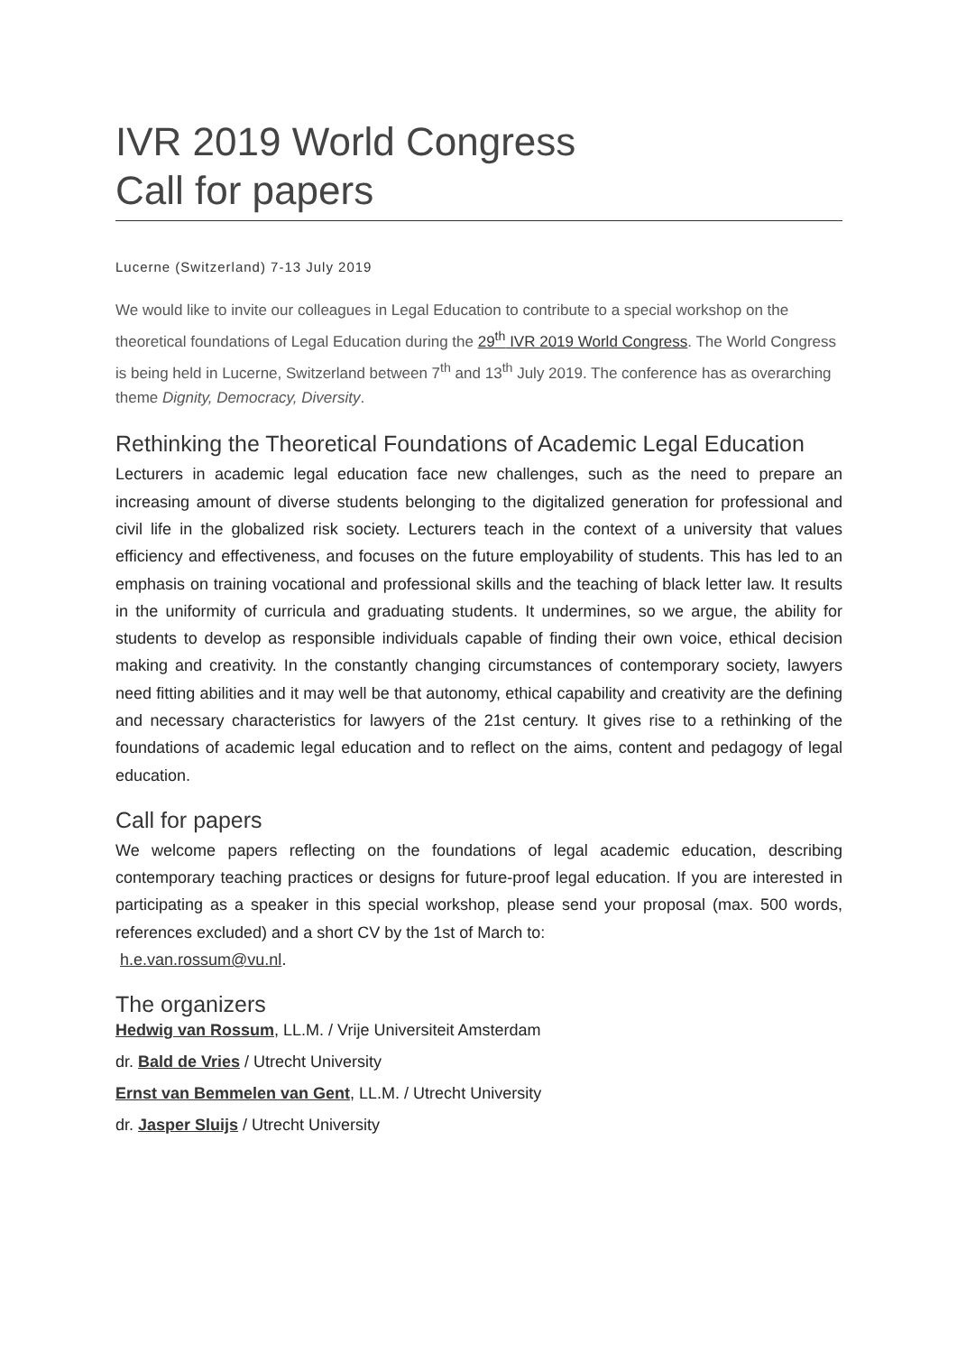IVR 2019 World Congress
Call for papers
Lucerne (Switzerland) 7-13 July 2019
We would like to invite our colleagues in Legal Education to contribute to a special workshop on the theoretical foundations of Legal Education during the 29<sup>th</sup> IVR 2019 World Congress. The World Congress is being held in Lucerne, Switzerland between 7<sup>th</sup> and 13<sup>th</sup> July 2019. The conference has as overarching theme Dignity, Democracy, Diversity.
Rethinking the Theoretical Foundations of Academic Legal Education
Lecturers in academic legal education face new challenges, such as the need to prepare an increasing amount of diverse students belonging to the digitalized generation for professional and civil life in the globalized risk society. Lecturers teach in the context of a university that values efficiency and effectiveness, and focuses on the future employability of students. This has led to an emphasis on training vocational and professional skills and the teaching of black letter law. It results in the uniformity of curricula and graduating students. It undermines, so we argue, the ability for students to develop as responsible individuals capable of finding their own voice, ethical decision making and creativity. In the constantly changing circumstances of contemporary society, lawyers need fitting abilities and it may well be that autonomy, ethical capability and creativity are the defining and necessary characteristics for lawyers of the 21st century. It gives rise to a rethinking of the foundations of academic legal education and to reflect on the aims, content and pedagogy of legal education.
Call for papers
We welcome papers reflecting on the foundations of legal academic education, describing contemporary teaching practices or designs for future-proof legal education. If you are interested in participating as a speaker in this special workshop, please send your proposal (max. 500 words, references excluded) and a short CV by the 1st of March to:
h.e.van.rossum@vu.nl.
The organizers
Hedwig van Rossum, LL.M. / Vrije Universiteit Amsterdam
dr. Bald de Vries / Utrecht University
Ernst van Bemmelen van Gent, LL.M. / Utrecht University
dr. Jasper Sluijs / Utrecht University